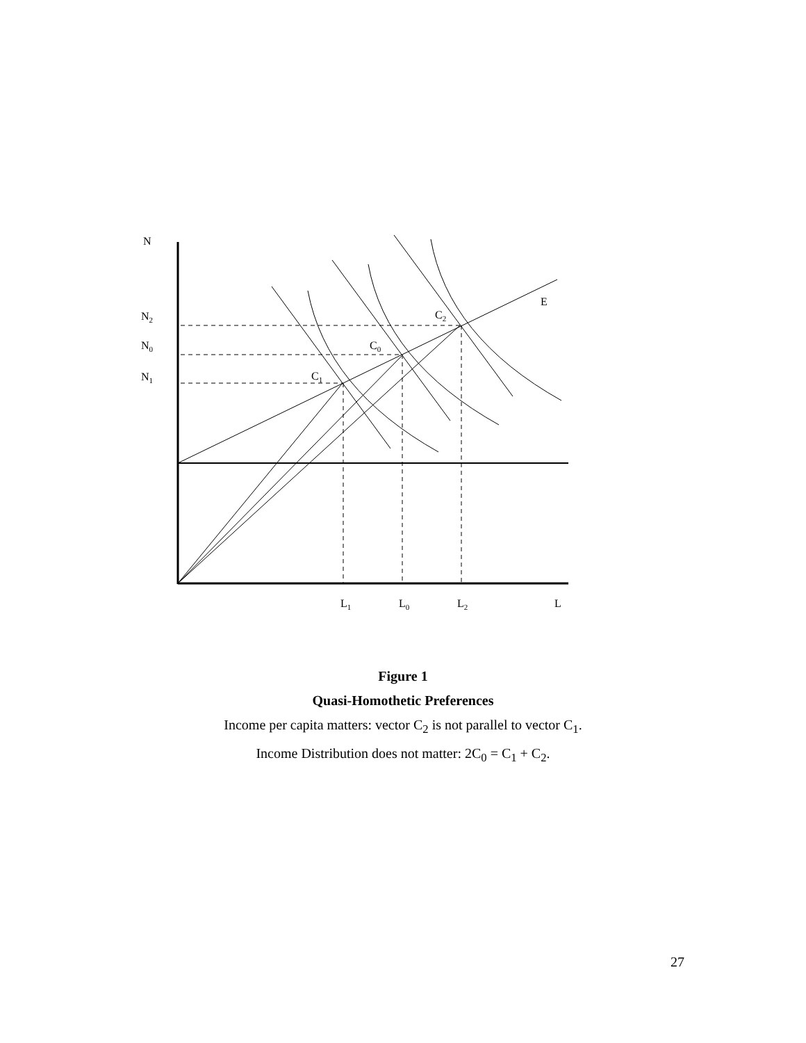N
N2
N0
N1
C2
C0
C1
E
L1
L0
L2
L
Figure 1
Quasi-Homothetic Preferences
Income per capita matters: vector C<sub>2</sub> is not parallel to vector C<sub>1</sub>.
Income Distribution does not matter: 2C<sub>0</sub> = C<sub>1</sub> + C<sub>2</sub>.
27